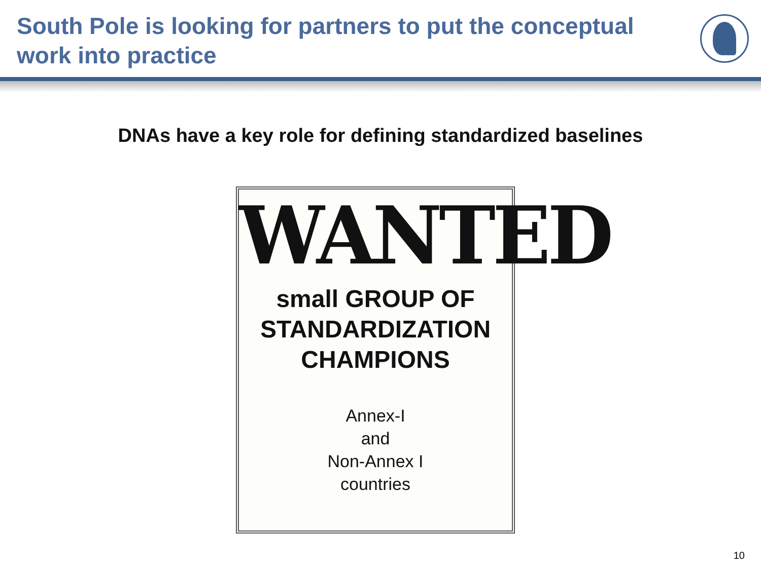South Pole is looking for partners to put the conceptual
work into practice
DNAs have a key role for defining standardized baselines
WANTED
small GROUP OF
STANDARDIZATION
CHAMPIONS
Annex-I
and
Non-Annex I
countries
10